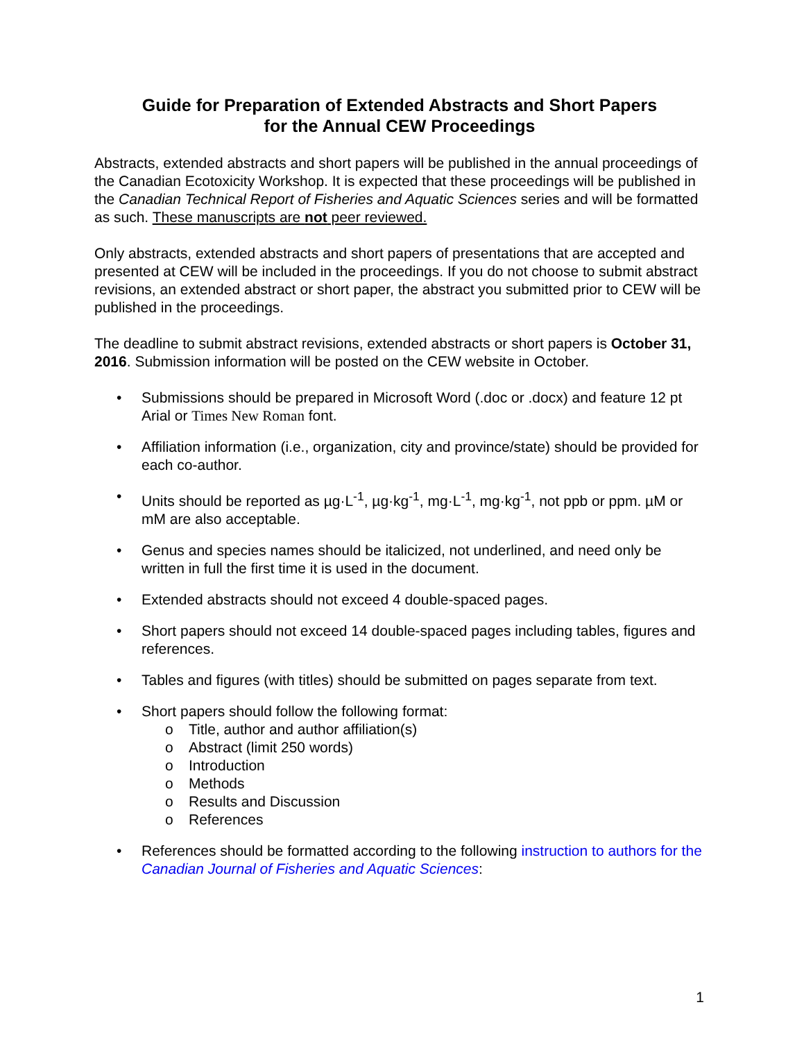Guide for Preparation of Extended Abstracts and Short Papers
for the Annual CEW Proceedings
Abstracts, extended abstracts and short papers will be published in the annual proceedings of the Canadian Ecotoxicity Workshop. It is expected that these proceedings will be published in the Canadian Technical Report of Fisheries and Aquatic Sciences series and will be formatted as such. These manuscripts are not peer reviewed.
Only abstracts, extended abstracts and short papers of presentations that are accepted and presented at CEW will be included in the proceedings. If you do not choose to submit abstract revisions, an extended abstract or short paper, the abstract you submitted prior to CEW will be published in the proceedings.
The deadline to submit abstract revisions, extended abstracts or short papers is October 31, 2016. Submission information will be posted on the CEW website in October.
• Submissions should be prepared in Microsoft Word (.doc or .docx) and feature 12 pt Arial or Times New Roman font.
• Affiliation information (i.e., organization, city and province/state) should be provided for each co-author.
• Units should be reported as µg·L<sup>-1</sup>, µg·kg<sup>-1</sup>, mg·L<sup>-1</sup>, mg·kg<sup>-1</sup>, not ppb or ppm. µM or mM are also acceptable.
• Genus and species names should be italicized, not underlined, and need only be written in full the first time it is used in the document.
• Extended abstracts should not exceed 4 double-spaced pages.
• Short papers should not exceed 14 double-spaced pages including tables, figures and references.
• Tables and figures (with titles) should be submitted on pages separate from text.
• Short papers should follow the following format:
o Title, author and author affiliation(s)
o Abstract (limit 250 words)
o Introduction
o Methods
o Results and Discussion
o References
• References should be formatted according to the following instruction to authors for the Canadian Journal of Fisheries and Aquatic Sciences:
1